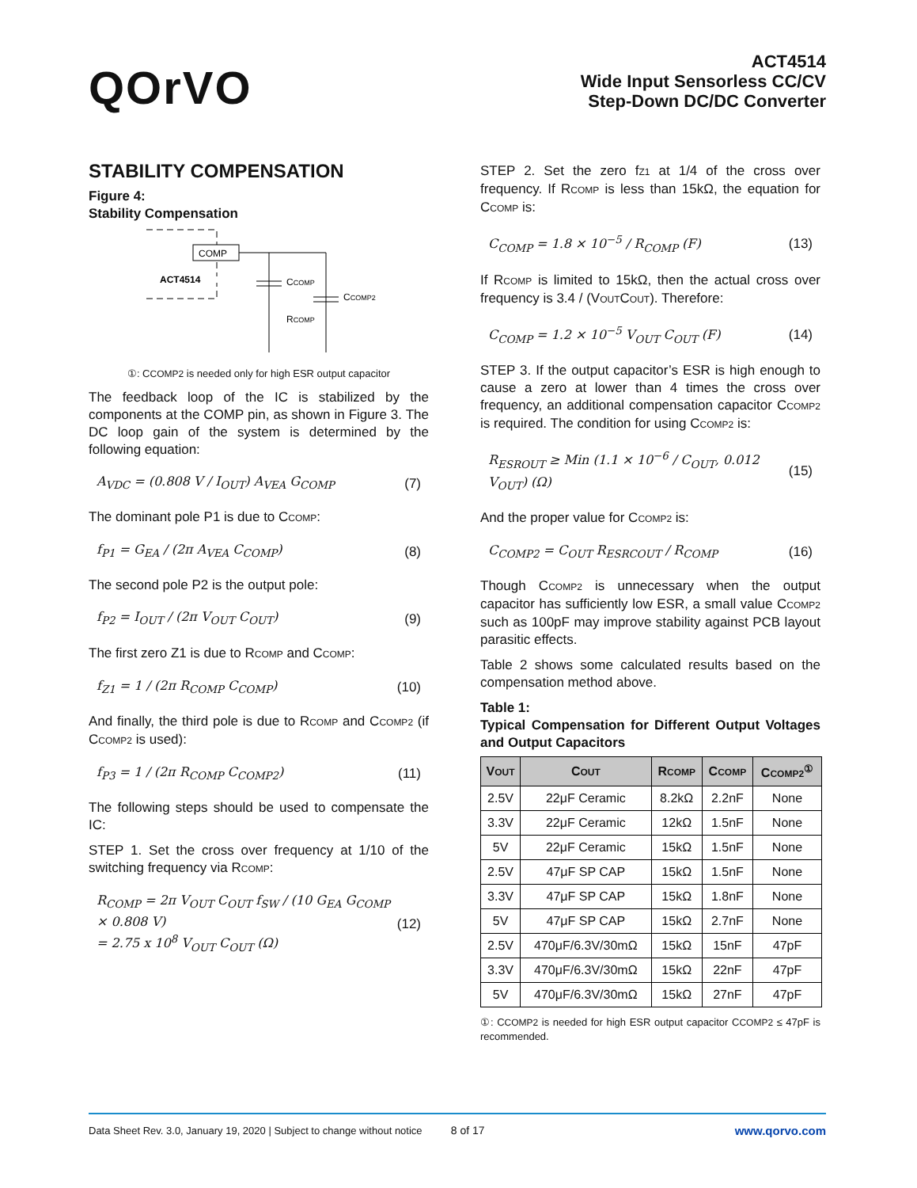QOrVO
ACT4514
Wide Input Sensorless CC/CV
Step-Down DC/DC Converter
STABILITY COMPENSATION
Figure 4:
Stability Compensation
COMP
ACT4514
CCOMP
CCOMP2
RCOMP
①: CCOMP2 is needed only for high ESR output capacitor
The feedback loop of the IC is stabilized by the components at the COMP pin, as shown in Figure 3. The DC loop gain of the system is determined by the following equation:
A<sub>VDC</sub> = (0.808 V / I<sub>OUT</sub>) A<sub>VEA</sub> G<sub>COMP</sub> (7)
The dominant pole P1 is due to CCOMP:
f<sub>P1</sub> = G<sub>EA</sub> / (2π A<sub>VEA</sub> C<sub>COMP</sub>) (8)
The second pole P2 is the output pole:
f<sub>P2</sub> = I<sub>OUT</sub> / (2π V<sub>OUT</sub> C<sub>OUT</sub>) (9)
The first zero Z1 is due to RCOMP and CCOMP:
f<sub>Z1</sub> = 1 / (2π R<sub>COMP</sub> C<sub>COMP</sub>) (10)
And finally, the third pole is due to RCOMP and CCOMP2 (if CCOMP2 is used):
f<sub>P3</sub> = 1 / (2π R<sub>COMP</sub> C<sub>COMP2</sub>) (11)
The following steps should be used to compensate the IC:
STEP 1. Set the cross over frequency at 1/10 of the switching frequency via RCOMP:
R<sub>COMP</sub> = 2π V<sub>OUT</sub> C<sub>OUT</sub> f<sub>SW</sub> / (10 G<sub>EA</sub> G<sub>COMP</sub> × 0.808 V)
= 2.75 x 10<sup>8</sup> V<sub>OUT</sub> C<sub>OUT</sub> (Ω) (12)
STEP 2. Set the zero fZ1 at 1/4 of the cross over frequency. If RCOMP is less than 15kΩ, the equation for CCOMP is:
C<sub>COMP</sub> = 1.8 × 10<sup>−5</sup> / R<sub>COMP</sub> (F) (13)
If RCOMP is limited to 15kΩ, then the actual cross over frequency is 3.4 / (VOUTCOUT). Therefore:
C<sub>COMP</sub> = 1.2 × 10<sup>−5</sup> V<sub>OUT</sub> C<sub>OUT</sub> (F) (14)
STEP 3. If the output capacitor’s ESR is high enough to cause a zero at lower than 4 times the cross over frequency, an additional compensation capacitor CCOMP2 is required. The condition for using CCOMP2 is:
R<sub>ESROUT</sub> ≥ Min (1.1 × 10<sup>−6</sup> / C<sub>OUT</sub>, 0.012 V<sub>OUT</sub>) (Ω) (15)
And the proper value for CCOMP2 is:
C<sub>COMP2</sub> = C<sub>OUT</sub> R<sub>ESRCOUT</sub> / R<sub>COMP</sub> (16)
Though CCOMP2 is unnecessary when the output capacitor has sufficiently low ESR, a small value CCOMP2 such as 100pF may improve stability against PCB layout parasitic effects.
Table 2 shows some calculated results based on the compensation method above.
Table 1:
Typical Compensation for Different Output Voltages and Output Capacitors
| V OUT | C OUT | R COMP | C COMP | C COMP2<sup>①</sup> |
| --- | --- | --- | --- | --- |
| 2.5V | 22μF Ceramic | 8.2kΩ | 2.2nF | None |
| 3.3V | 22μF Ceramic | 12kΩ | 1.5nF | None |
| 5V | 22μF Ceramic | 15kΩ | 1.5nF | None |
| 2.5V | 47μF SP CAP | 15kΩ | 1.5nF | None |
| 3.3V | 47μF SP CAP | 15kΩ | 1.8nF | None |
| 5V | 47μF SP CAP | 15kΩ | 2.7nF | None |
| 2.5V | 470μF/6.3V/30mΩ | 15kΩ | 15nF | 47pF |
| 3.3V | 470μF/6.3V/30mΩ | 15kΩ | 22nF | 47pF |
| 5V | 470μF/6.3V/30mΩ | 15kΩ | 27nF | 47pF |
①: CCOMP2 is needed for high ESR output capacitor CCOMP2 ≤ 47pF is recommended.
Data Sheet Rev. 3.0, January 19, 2020 | Subject to change without notice 8 of 17 www.qorvo.com